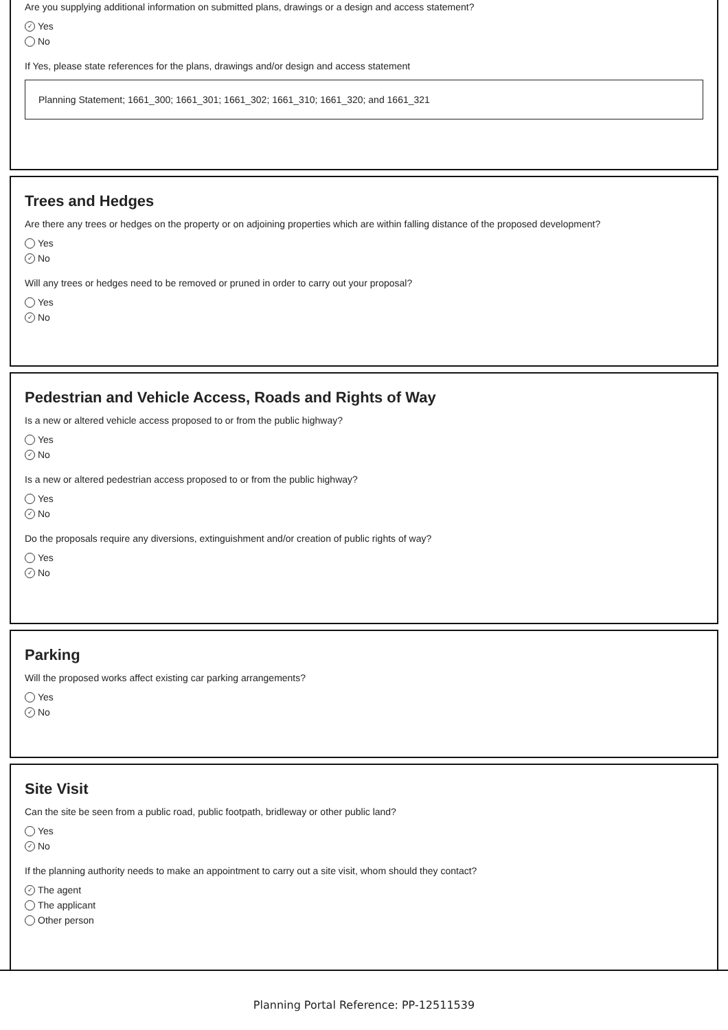Are you supplying additional information on submitted plans, drawings or a design and access statement?
✓ Yes
No
If Yes, please state references for the plans, drawings and/or design and access statement
Planning Statement; 1661_300; 1661_301; 1661_302; 1661_310; 1661_320; and 1661_321
Trees and Hedges
Are there any trees or hedges on the property or on adjoining properties which are within falling distance of the proposed development?
Yes
✓ No
Will any trees or hedges need to be removed or pruned in order to carry out your proposal?
Yes
✓ No
Pedestrian and Vehicle Access, Roads and Rights of Way
Is a new or altered vehicle access proposed to or from the public highway?
Yes
✓ No
Is a new or altered pedestrian access proposed to or from the public highway?
Yes
✓ No
Do the proposals require any diversions, extinguishment and/or creation of public rights of way?
Yes
✓ No
Parking
Will the proposed works affect existing car parking arrangements?
Yes
✓ No
Site Visit
Can the site be seen from a public road, public footpath, bridleway or other public land?
Yes
✓ No
If the planning authority needs to make an appointment to carry out a site visit, whom should they contact?
✓ The agent
The applicant
Other person
Planning Portal Reference: PP-12511539